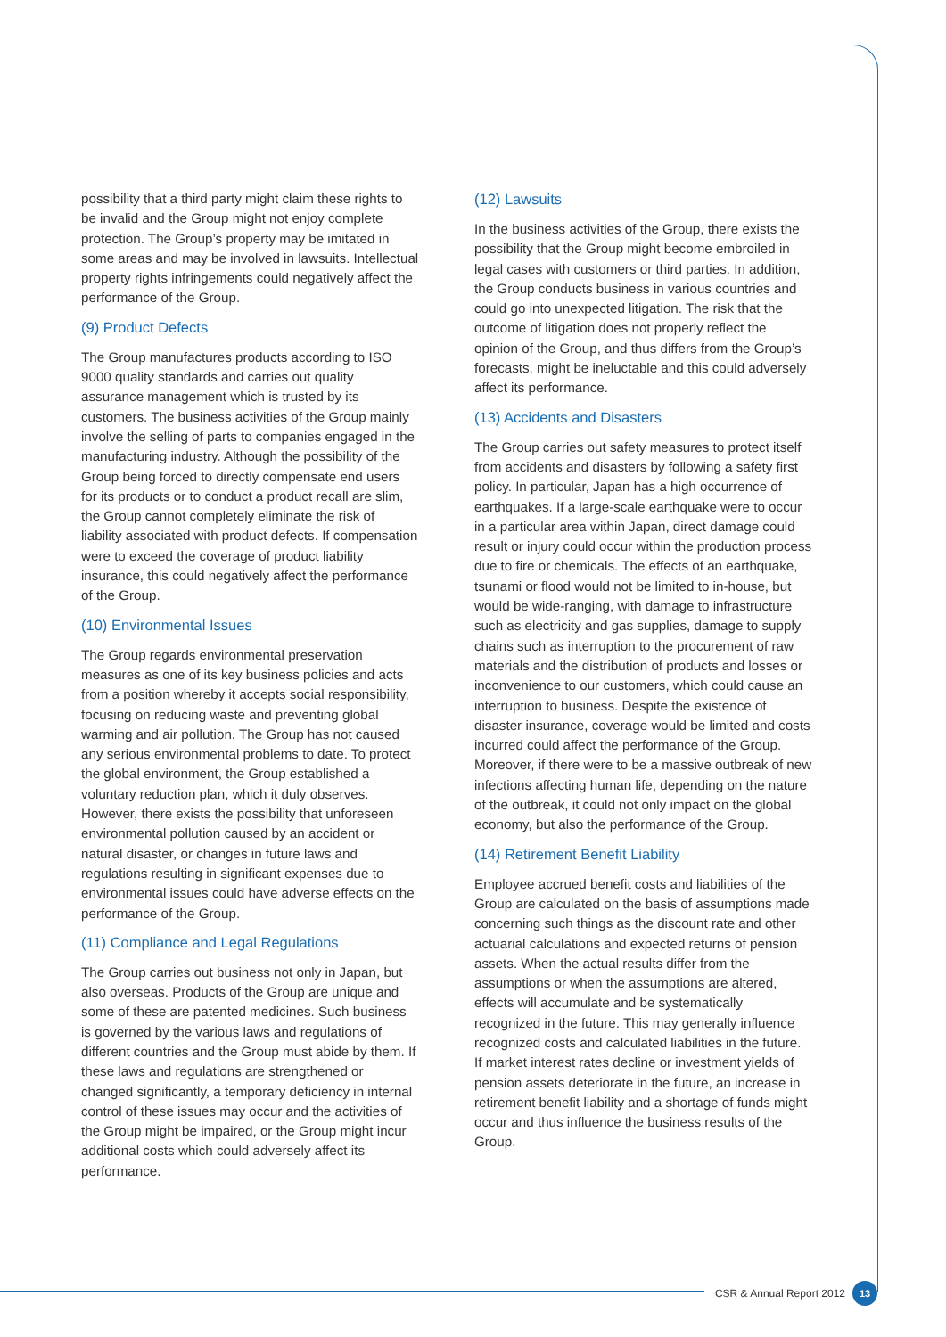possibility that a third party might claim these rights to be invalid and the Group might not enjoy complete protection. The Group’s property may be imitated in some areas and may be involved in lawsuits. Intellectual property rights infringements could negatively affect the performance of the Group.
(9) Product Defects
The Group manufactures products according to ISO 9000 quality standards and carries out quality assurance management which is trusted by its customers. The business activities of the Group mainly involve the selling of parts to companies engaged in the manufacturing industry. Although the possibility of the Group being forced to directly compensate end users for its products or to conduct a product recall are slim, the Group cannot completely eliminate the risk of liability associated with product defects. If compensation were to exceed the coverage of product liability insurance, this could negatively affect the performance of the Group.
(10) Environmental Issues
The Group regards environmental preservation measures as one of its key business policies and acts from a position whereby it accepts social responsibility, focusing on reducing waste and preventing global warming and air pollution. The Group has not caused any serious environmental problems to date. To protect the global environment, the Group established a voluntary reduction plan, which it duly observes. However, there exists the possibility that unforeseen environmental pollution caused by an accident or natural disaster, or changes in future laws and regulations resulting in significant expenses due to environmental issues could have adverse effects on the performance of the Group.
(11) Compliance and Legal Regulations
The Group carries out business not only in Japan, but also overseas. Products of the Group are unique and some of these are patented medicines. Such business is governed by the various laws and regulations of different countries and the Group must abide by them. If these laws and regulations are strengthened or changed significantly, a temporary deficiency in internal control of these issues may occur and the activities of the Group might be impaired, or the Group might incur additional costs which could adversely affect its performance.
(12) Lawsuits
In the business activities of the Group, there exists the possibility that the Group might become embroiled in legal cases with customers or third parties. In addition, the Group conducts business in various countries and could go into unexpected litigation. The risk that the outcome of litigation does not properly reflect the opinion of the Group, and thus differs from the Group’s forecasts, might be ineluctable and this could adversely affect its performance.
(13) Accidents and Disasters
The Group carries out safety measures to protect itself from accidents and disasters by following a safety first policy. In particular, Japan has a high occurrence of earthquakes. If a large-scale earthquake were to occur in a particular area within Japan, direct damage could result or injury could occur within the production process due to fire or chemicals. The effects of an earthquake, tsunami or flood would not be limited to in-house, but would be wide-ranging, with damage to infrastructure such as electricity and gas supplies, damage to supply chains such as interruption to the procurement of raw materials and the distribution of products and losses or inconvenience to our customers, which could cause an interruption to business. Despite the existence of disaster insurance, coverage would be limited and costs incurred could affect the performance of the Group. Moreover, if there were to be a massive outbreak of new infections affecting human life, depending on the nature of the outbreak, it could not only impact on the global economy, but also the performance of the Group.
(14) Retirement Benefit Liability
Employee accrued benefit costs and liabilities of the Group are calculated on the basis of assumptions made concerning such things as the discount rate and other actuarial calculations and expected returns of pension assets. When the actual results differ from the assumptions or when the assumptions are altered, effects will accumulate and be systematically recognized in the future. This may generally influence recognized costs and calculated liabilities in the future. If market interest rates decline or investment yields of pension assets deteriorate in the future, an increase in retirement benefit liability and a shortage of funds might occur and thus influence the business results of the Group.
CSR & Annual Report 2012 13